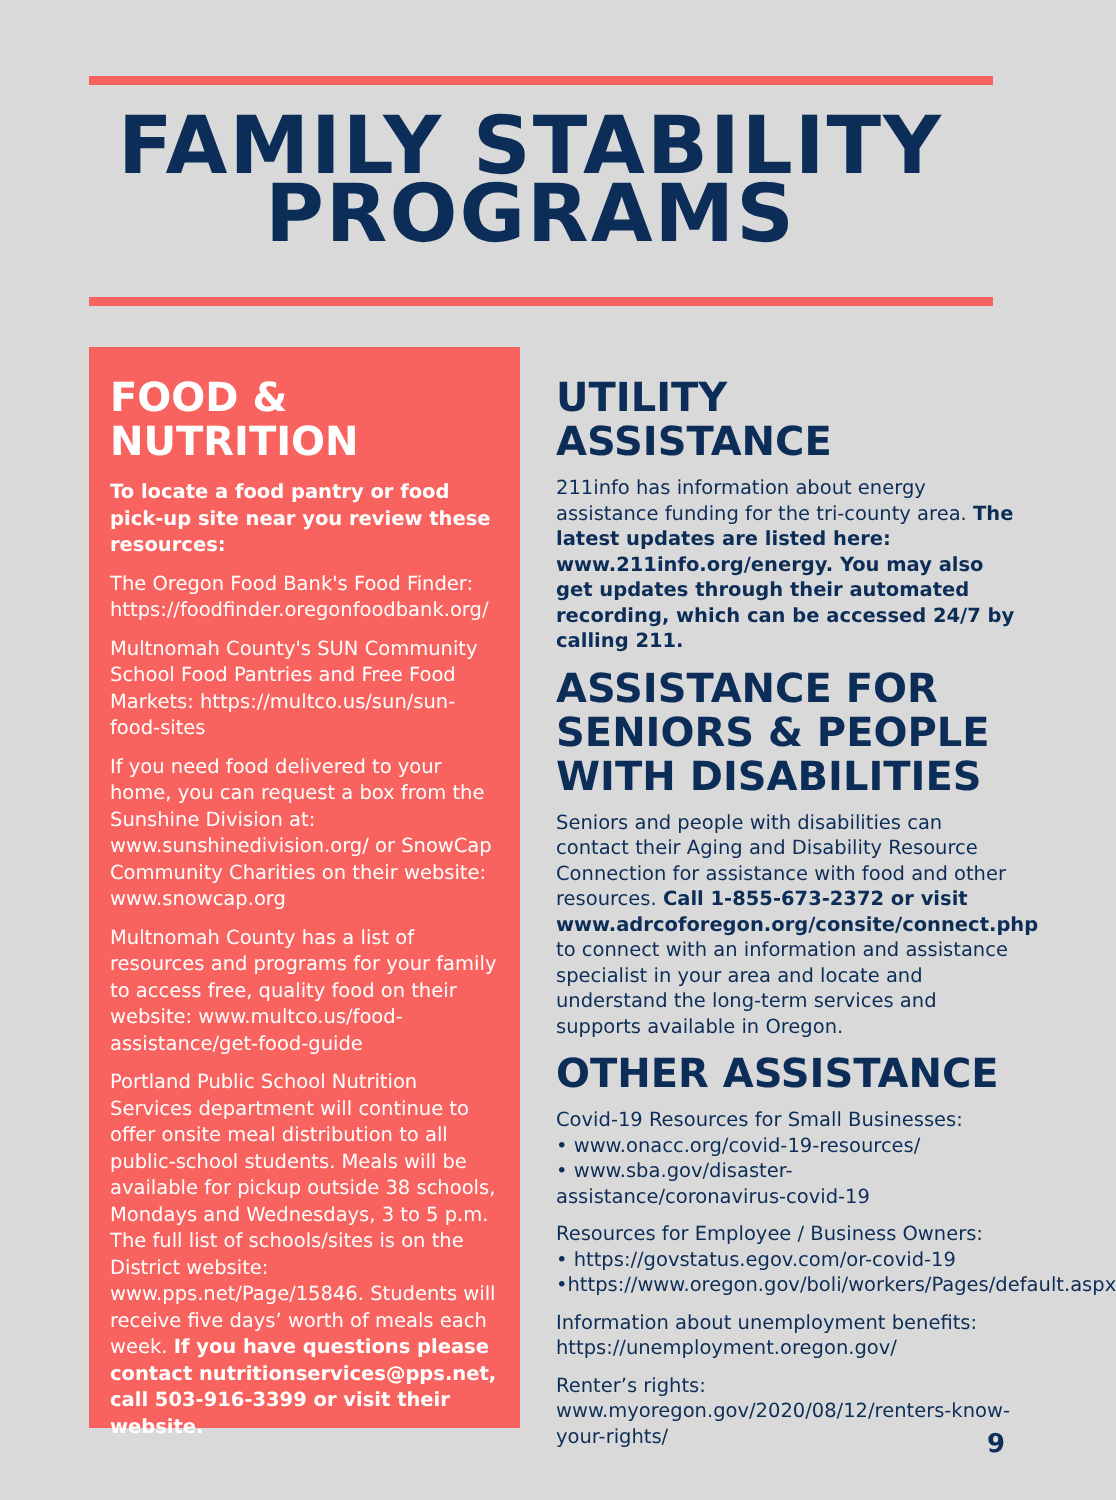FAMILY STABILITY
PROGRAMS
FOOD &
NUTRITION
To locate a food pantry or food pick-up site near you review these resources:
The Oregon Food Bank's Food Finder: https://foodfinder.oregonfoodbank.org/
Multnomah County's SUN Community School Food Pantries and Free Food Markets: https://multco.us/sun/sun-food-sites
If you need food delivered to your home, you can request a box from the Sunshine Division at: www.sunshinedivision.org/ or SnowCap Community Charities on their website: www.snowcap.org
Multnomah County has a list of resources and programs for your family to access free, quality food on their website: www.multco.us/food-assistance/get-food-guide
Portland Public School Nutrition Services department will continue to offer onsite meal distribution to all public-school students. Meals will be available for pickup outside 38 schools, Mondays and Wednesdays, 3 to 5 p.m. The full list of schools/sites is on the District website: www.pps.net/Page/15846. Students will receive five days’ worth of meals each week. If you have questions please contact nutritionservices@pps.net, call 503-916-3399 or visit their website.
UTILITY ASSISTANCE
211info has information about energy assistance funding for the tri-county area. The latest updates are listed here: www.211info.org/energy. You may also get updates through their automated recording, which can be accessed 24/7 by calling 211.
ASSISTANCE FOR SENIORS & PEOPLE WITH DISABILITIES
Seniors and people with disabilities can contact their Aging and Disability Resource Connection for assistance with food and other resources. Call 1-855-673-2372 or visit www.adrcoforegon.org/consite/connect.php to connect with an information and assistance specialist in your area and locate and understand the long-term services and supports available in Oregon.
OTHER ASSISTANCE
Covid-19 Resources for Small Businesses:
• www.onacc.org/covid-19-resources/
• www.sba.gov/disaster-assistance/coronavirus-covid-19
Resources for Employee / Business Owners:
• https://govstatus.egov.com/or-covid-19
•https://www.oregon.gov/boli/workers/Pages/default.aspx
Information about unemployment benefits: https://unemployment.oregon.gov/
Renter’s rights:
www.myoregon.gov/2020/08/12/renters-know-your-rights/
9